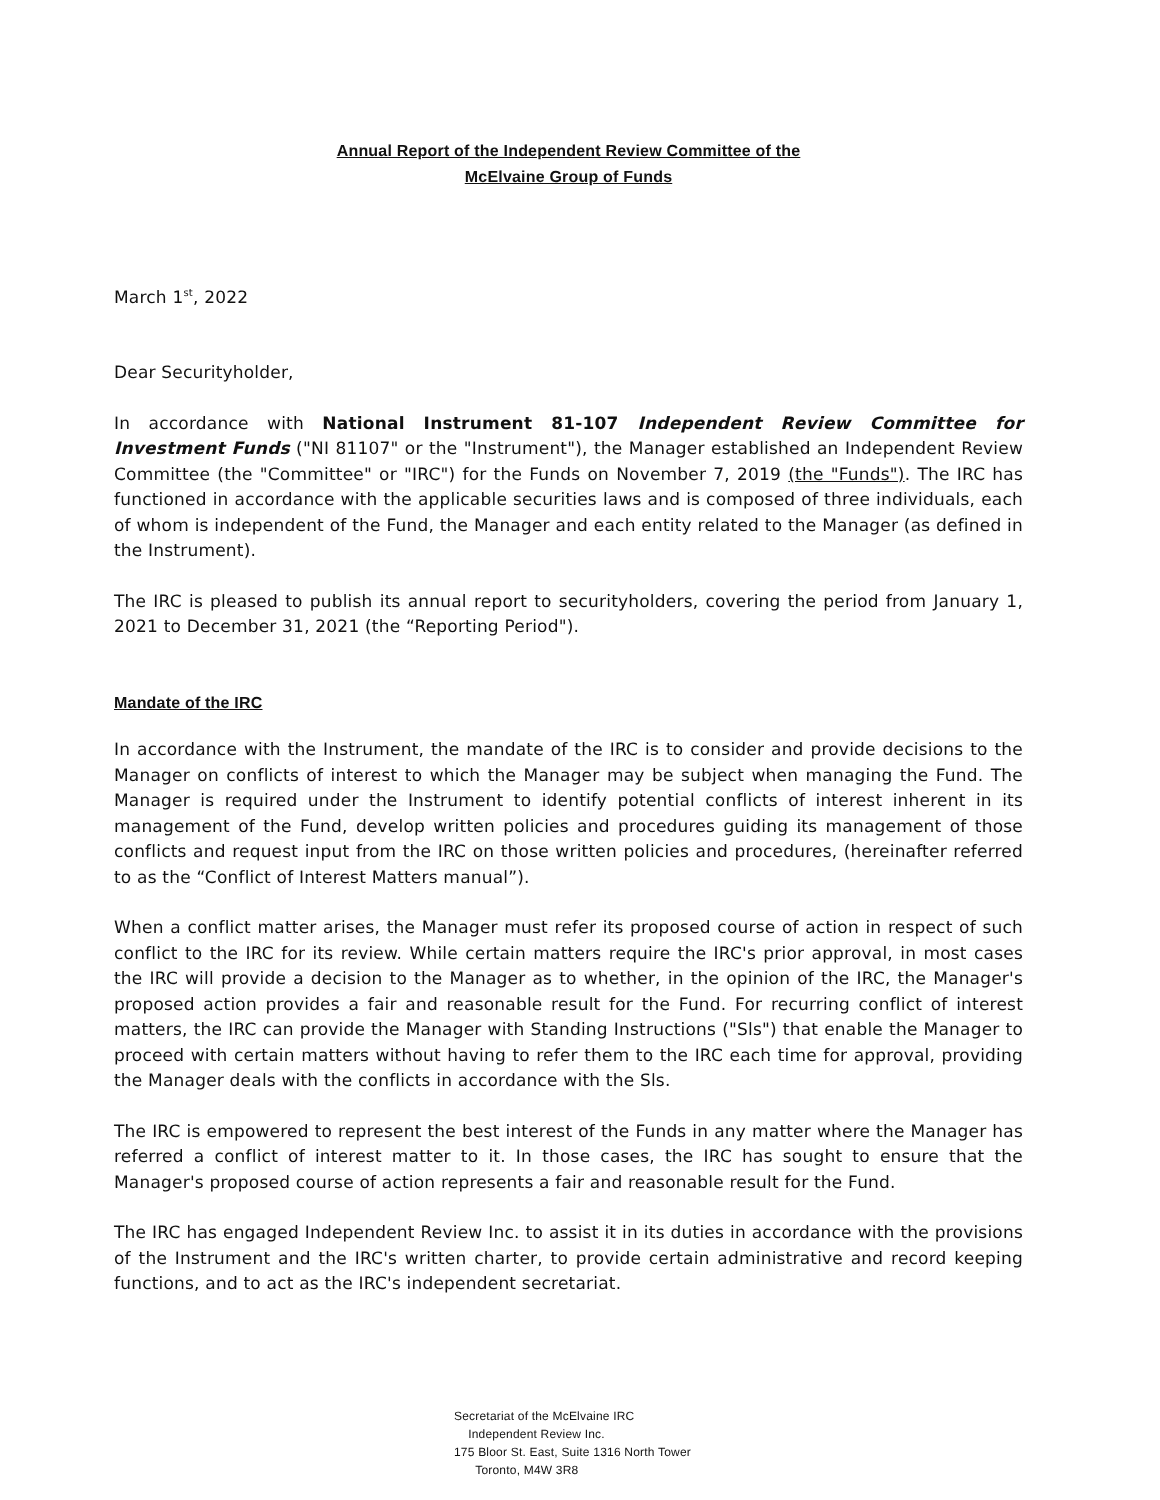Annual Report of the Independent Review Committee of the
McElvaine Group of Funds
March 1<sup>st</sup>, 2022
Dear Securityholder,
In accordance with National Instrument 81-107 Independent Review Committee for Investment Funds ("NI 81107" or the "Instrument"), the Manager established an Independent Review Committee (the "Committee" or "IRC") for the Funds on November 7, 2019 (the "Funds"). The IRC has functioned in accordance with the applicable securities laws and is composed of three individuals, each of whom is independent of the Fund, the Manager and each entity related to the Manager (as defined in the Instrument).
The IRC is pleased to publish its annual report to securityholders, covering the period from January 1, 2021 to December 31, 2021 (the “Reporting Period").
Mandate of the IRC
In accordance with the Instrument, the mandate of the IRC is to consider and provide decisions to the Manager on conflicts of interest to which the Manager may be subject when managing the Fund. The Manager is required under the Instrument to identify potential conflicts of interest inherent in its management of the Fund, develop written policies and procedures guiding its management of those conflicts and request input from the IRC on those written policies and procedures, (hereinafter referred to as the “Conflict of Interest Matters manual”).
When a conflict matter arises, the Manager must refer its proposed course of action in respect of such conflict to the IRC for its review. While certain matters require the IRC's prior approval, in most cases the IRC will provide a decision to the Manager as to whether, in the opinion of the IRC, the Manager's proposed action provides a fair and reasonable result for the Fund. For recurring conflict of interest matters, the IRC can provide the Manager with Standing Instructions ("Sls") that enable the Manager to proceed with certain matters without having to refer them to the IRC each time for approval, providing the Manager deals with the conflicts in accordance with the Sls.
The IRC is empowered to represent the best interest of the Funds in any matter where the Manager has referred a conflict of interest matter to it. In those cases, the IRC has sought to ensure that the Manager's proposed course of action represents a fair and reasonable result for the Fund.
The IRC has engaged Independent Review Inc. to assist it in its duties in accordance with the provisions of the Instrument and the IRC's written charter, to provide certain administrative and record keeping functions, and to act as the IRC's independent secretariat.
Secretariat of the McElvaine IRC
Independent Review Inc.
175 Bloor St. East, Suite 1316 North Tower
Toronto, M4W 3R8